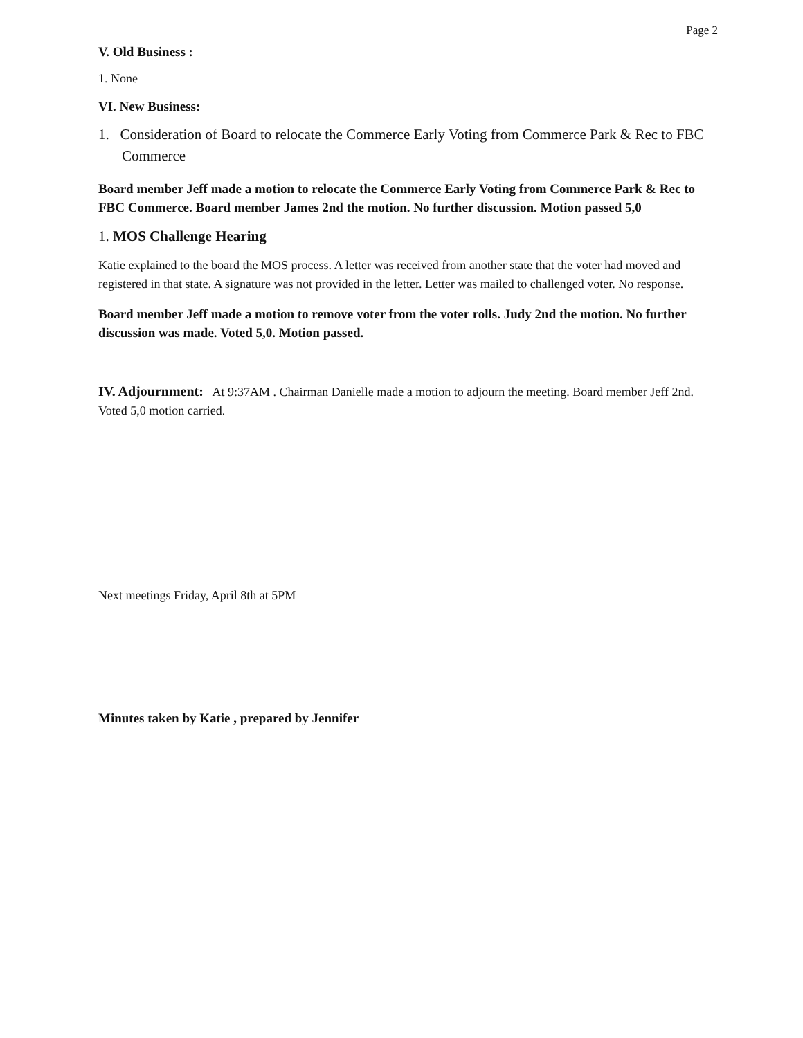Page 2
V. Old Business :
1. None
VI. New Business:
1. Consideration of Board to relocate the Commerce Early Voting from Commerce Park & Rec to FBC Commerce
Board member Jeff made a motion to relocate the Commerce Early Voting from Commerce Park & Rec to FBC Commerce. Board member James 2nd the motion. No further discussion. Motion passed 5,0
1. MOS Challenge Hearing
Katie explained to the board the MOS process. A letter was received from another state that the voter had moved and registered in that state. A signature was not provided in the letter. Letter was mailed to challenged voter. No response.
Board member Jeff made a motion to remove voter from the voter rolls. Judy 2nd the motion. No further discussion was made. Voted 5,0. Motion passed.
IV. Adjournment: At 9:37AM . Chairman Danielle made a motion to adjourn the meeting. Board member Jeff 2nd. Voted 5,0 motion carried.
Next meetings Friday, April 8th at 5PM
Minutes taken by Katie , prepared by Jennifer